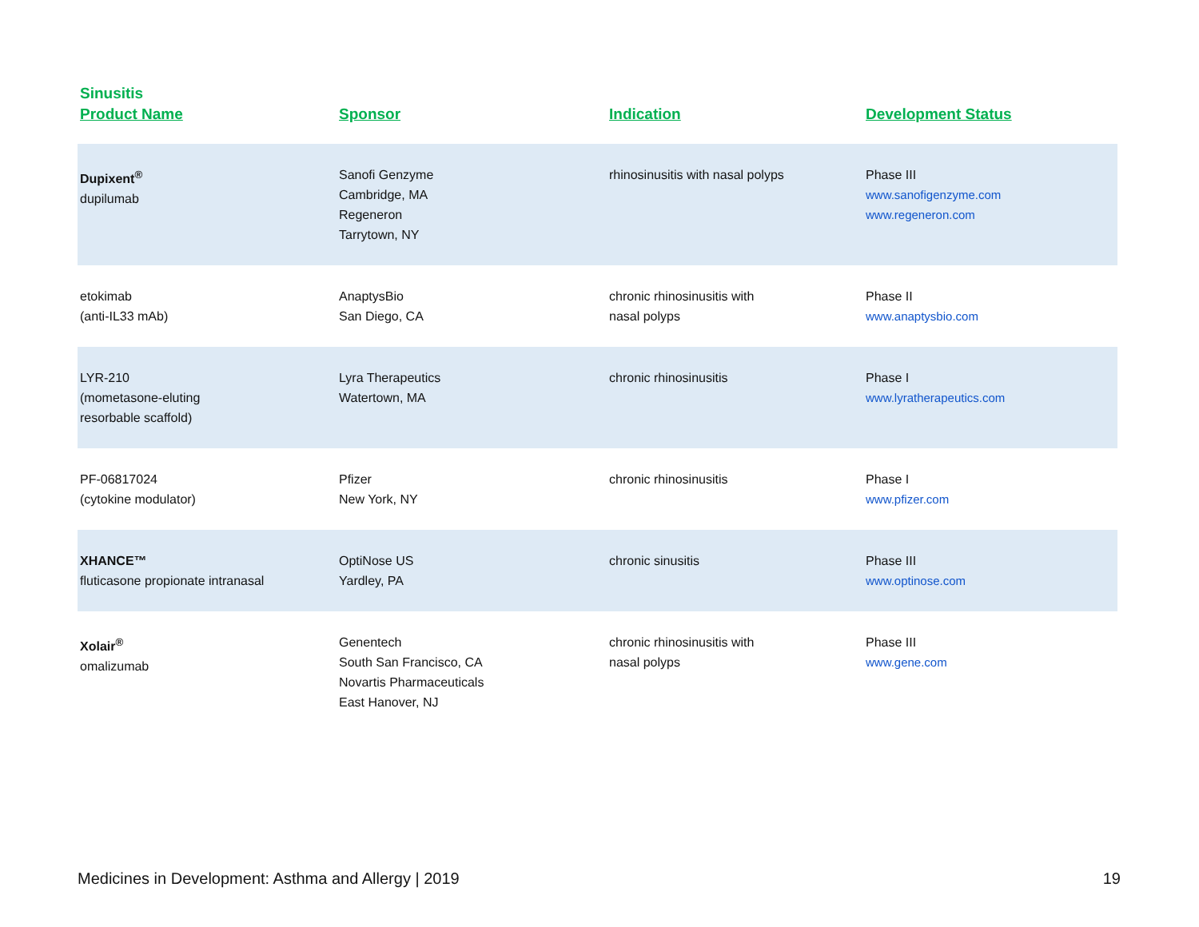Sinusitis
| Product Name | Sponsor | Indication | Development Status |
| --- | --- | --- | --- |
| Dupixent<sup>®</sup> dupilumab | Sanofi Genzyme Cambridge, MA Regeneron Tarrytown, NY | rhinosinusitis with nasal polyps | Phase III www.sanofigenzyme.com www.regeneron.com |
| etokimab (anti-IL33 mAb) | AnaptysBio San Diego, CA | chronic rhinosinusitis with nasal polyps | Phase II www.anaptysbio.com |
| LYR-210 (mometasone-eluting resorbable scaffold) | Lyra Therapeutics Watertown, MA | chronic rhinosinusitis | Phase I www.lyratherapeutics.com |
| PF-06817024 (cytokine modulator) | Pfizer New York, NY | chronic rhinosinusitis | Phase I www.pfizer.com |
| XHANCE™ fluticasone propionate intranasal | OptiNose US Yardley, PA | chronic sinusitis | Phase III www.optinose.com |
| Xolair<sup>®</sup> omalizumab | Genentech South San Francisco, CA Novartis Pharmaceuticals East Hanover, NJ | chronic rhinosinusitis with nasal polyps | Phase III www.gene.com |
Medicines in Development: Asthma and Allergy | 2019 19